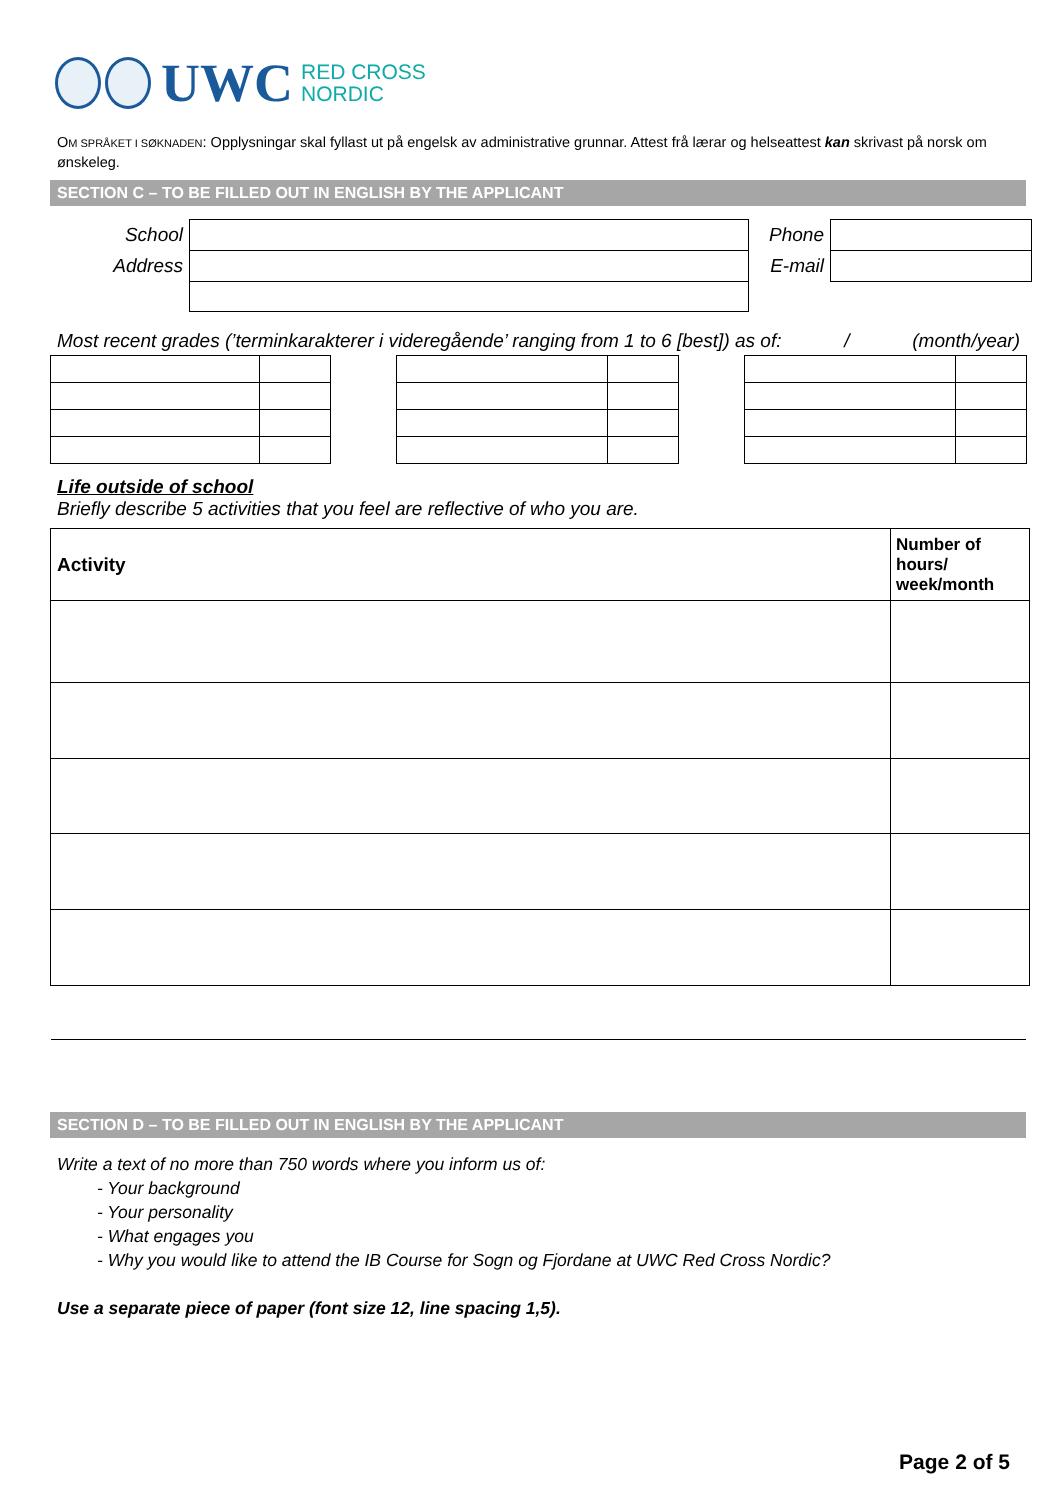UWC RED CROSS
NORDIC
OM SPRÅKET I SØKNADEN: Opplysningar skal fyllast ut på engelsk av administrative grunnar. Attest frå lærar og helseattest kan skrivast på norsk om ønskeleg.
SECTION C – TO BE FILLED OUT IN ENGLISH BY THE APPLICANT
| School | | Phone | |
| Address | | E-mail | |
Most recent grades (’terminkarakterer i videregående’ ranging from 1 to 6 [best]) as of: / (month/year)
Life outside of school
Briefly describe 5 activities that you feel are reflective of who you are.
| Activity | Number of hours/ week/month |
SECTION D – TO BE FILLED OUT IN ENGLISH BY THE APPLICANT
Write a text of no more than 750 words where you inform us of:
- Your background
- Your personality
- What engages you
- Why you would like to attend the IB Course for Sogn og Fjordane at UWC Red Cross Nordic?
Use a separate piece of paper (font size 12, line spacing 1,5).
Page 2 of 5